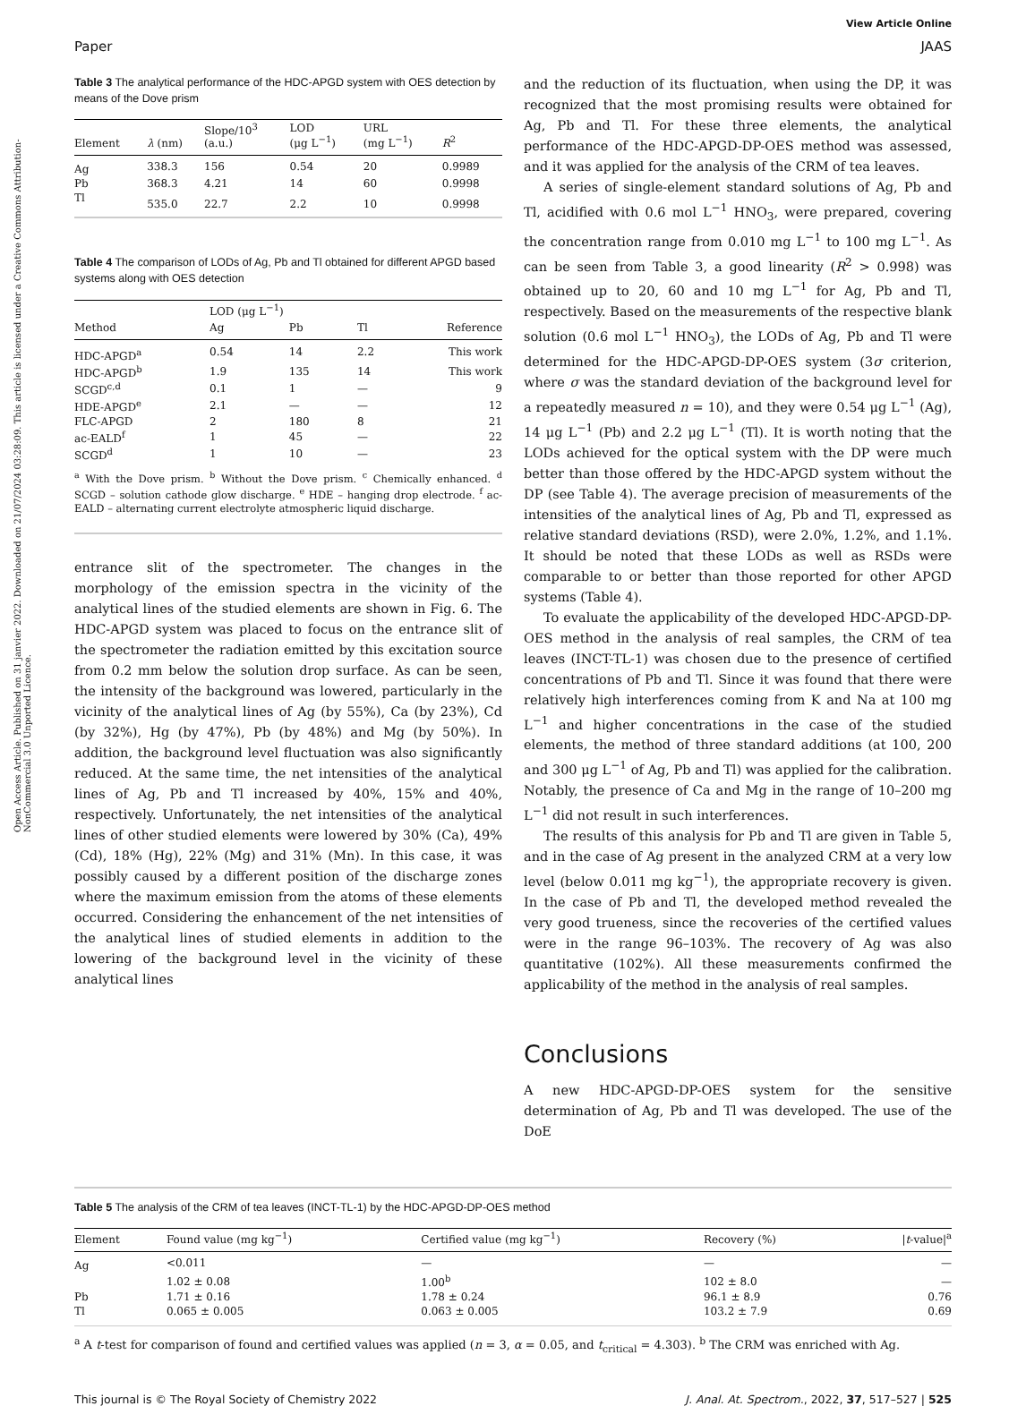Open Access Article. Published on 31 janvier 2022. Downloaded on 21/07/2024 03:28:09. This article is licensed under a Creative Commons Attribution-NonCommercial 3.0 Unported Licence.
View Article Online
Paper JAAS
Table 3 The analytical performance of the HDC-APGD system with OES detection by means of the Dove prism
| Element | λ (nm) | Slope/10<sup>3</sup> (a.u.) | LOD (μg L<sup>−1</sup>) | URL (mg L<sup>−1</sup>) | R<sup>2</sup> |
| --- | --- | --- | --- | --- | --- |
| Ag | 338.3 | 156 | 0.54 | 20 | 0.9989 |
| Pb | 368.3 | 4.21 | 14 | 60 | 0.9998 |
| Tl | 535.0 | 22.7 | 2.2 | 10 | 0.9998 |
Table 4 The comparison of LODs of Ag, Pb and Tl obtained for different APGD based systems along with OES detection
| | LOD (μg L<sup>−1</sup>) | | | |
| --- | --- | --- | --- | --- |
| Method | Ag | Pb | Tl | Reference |
| HDC-APGD<sup>a</sup> | 0.54 | 14 | 2.2 | This work |
| HDC-APGD<sup>b</sup> | 1.9 | 135 | 14 | This work |
| SCGD<sup>c,d</sup> | 0.1 | 1 | — | 9 |
| HDE-APGD<sup>e</sup> | 2.1 | — | — | 12 |
| FLC-APGD | 2 | 180 | 8 | 21 |
| ac-EALD<sup>f</sup> | 1 | 45 | — | 22 |
| SCGD<sup>d</sup> | 1 | 10 | — | 23 |
<sup>a</sup> With the Dove prism. <sup>b</sup> Without the Dove prism. <sup>c</sup> Chemically enhanced. <sup>d</sup> SCGD – solution cathode glow discharge. <sup>e</sup> HDE – hanging drop electrode. <sup>f</sup> ac-EALD – alternating current electrolyte atmospheric liquid discharge.
entrance slit of the spectrometer. The changes in the morphology of the emission spectra in the vicinity of the analytical lines of the studied elements are shown in Fig. 6. The HDC-APGD system was placed to focus on the entrance slit of the spectrometer the radiation emitted by this excitation source from 0.2 mm below the solution drop surface. As can be seen, the intensity of the background was lowered, particularly in the vicinity of the analytical lines of Ag (by 55%), Ca (by 23%), Cd (by 32%), Hg (by 47%), Pb (by 48%) and Mg (by 50%). In addition, the background level fluctuation was also significantly reduced. At the same time, the net intensities of the analytical lines of Ag, Pb and Tl increased by 40%, 15% and 40%, respectively. Unfortunately, the net intensities of the analytical lines of other studied elements were lowered by 30% (Ca), 49% (Cd), 18% (Hg), 22% (Mg) and 31% (Mn). In this case, it was possibly caused by a different position of the discharge zones where the maximum emission from the atoms of these elements occurred. Considering the enhancement of the net intensities of the analytical lines of studied elements in addition to the lowering of the background level in the vicinity of these analytical lines
and the reduction of its fluctuation, when using the DP, it was recognized that the most promising results were obtained for Ag, Pb and Tl. For these three elements, the analytical performance of the HDC-APGD-DP-OES method was assessed, and it was applied for the analysis of the CRM of tea leaves.
A series of single-element standard solutions of Ag, Pb and Tl, acidified with 0.6 mol L<sup>−1</sup> HNO<sub>3</sub>, were prepared, covering the concentration range from 0.010 mg L<sup>−1</sup> to 100 mg L<sup>−1</sup>. As can be seen from Table 3, a good linearity (R<sup>2</sup> > 0.998) was obtained up to 20, 60 and 10 mg L<sup>−1</sup> for Ag, Pb and Tl, respectively. Based on the measurements of the respective blank solution (0.6 mol L<sup>−1</sup> HNO<sub>3</sub>), the LODs of Ag, Pb and Tl were determined for the HDC-APGD-DP-OES system (3σ criterion, where σ was the standard deviation of the background level for a repeatedly measured n = 10), and they were 0.54 μg L<sup>−1</sup> (Ag), 14 μg L<sup>−1</sup> (Pb) and 2.2 μg L<sup>−1</sup> (Tl). It is worth noting that the LODs achieved for the optical system with the DP were much better than those offered by the HDC-APGD system without the DP (see Table 4). The average precision of measurements of the intensities of the analytical lines of Ag, Pb and Tl, expressed as relative standard deviations (RSD), were 2.0%, 1.2%, and 1.1%. It should be noted that these LODs as well as RSDs were comparable to or better than those reported for other APGD systems (Table 4).
To evaluate the applicability of the developed HDC-APGD-DP-OES method in the analysis of real samples, the CRM of tea leaves (INCT-TL-1) was chosen due to the presence of certified concentrations of Pb and Tl. Since it was found that there were relatively high interferences coming from K and Na at 100 mg L<sup>−1</sup> and higher concentrations in the case of the studied elements, the method of three standard additions (at 100, 200 and 300 μg L<sup>−1</sup> of Ag, Pb and Tl) was applied for the calibration. Notably, the presence of Ca and Mg in the range of 10–200 mg L<sup>−1</sup> did not result in such interferences.
The results of this analysis for Pb and Tl are given in Table 5, and in the case of Ag present in the analyzed CRM at a very low level (below 0.011 mg kg<sup>−1</sup>), the appropriate recovery is given. In the case of Pb and Tl, the developed method revealed the very good trueness, since the recoveries of the certified values were in the range 96–103%. The recovery of Ag was also quantitative (102%). All these measurements confirmed the applicability of the method in the analysis of real samples.
Conclusions
A new HDC-APGD-DP-OES system for the sensitive determination of Ag, Pb and Tl was developed. The use of the DoE
Table 5 The analysis of the CRM of tea leaves (INCT-TL-1) by the HDC-APGD-DP-OES method
| Element | Found value (mg kg<sup>−1</sup>) | Certified value (mg kg<sup>−1</sup>) | Recovery (%) | / t -value/<sup>a</sup> |
| --- | --- | --- | --- | --- |
| Ag | <0.011 | — | — | — |
| | 1.02 ± 0.08 | 1.00<sup>b</sup> | 102 ± 8.0 | — |
| Pb | 1.71 ± 0.16 | 1.78 ± 0.24 | 96.1 ± 8.9 | 0.76 |
| Tl | 0.065 ± 0.005 | 0.063 ± 0.005 | 103.2 ± 7.9 | 0.69 |
<sup>a</sup> A t-test for comparison of found and certified values was applied (n = 3, α = 0.05, and t<sub>critical</sub> = 4.303). <sup>b</sup> The CRM was enriched with Ag.
This journal is © The Royal Society of Chemistry 2022 J. Anal. At. Spectrom., 2022, 37, 517–527 | 525